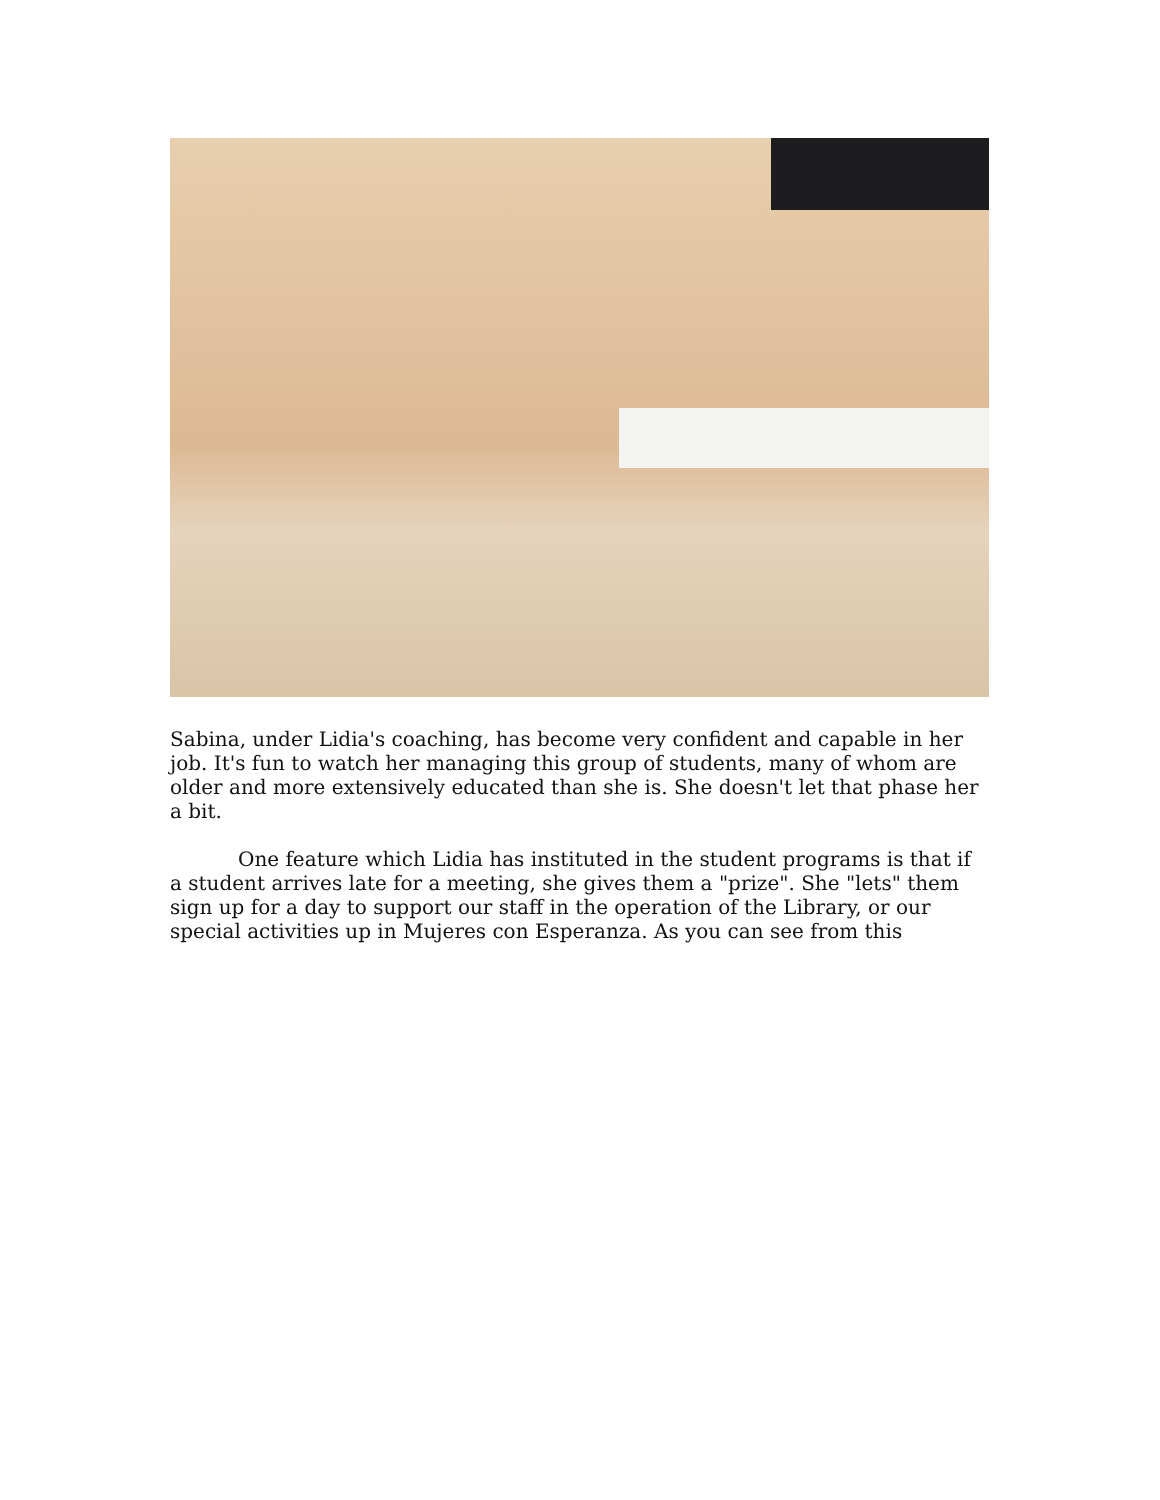Sabina, under Lidia's coaching, has become very confident and capable in her job. It's fun to watch her managing this group of students, many of whom are older and more extensively educated than she is. She doesn't let that phase her a bit.
One feature which Lidia has instituted in the student programs is that if a student arrives late for a meeting, she gives them a "prize". She "lets" them sign up for a day to support our staff in the operation of the Library, or our special activities up in Mujeres con Esperanza. As you can see from this